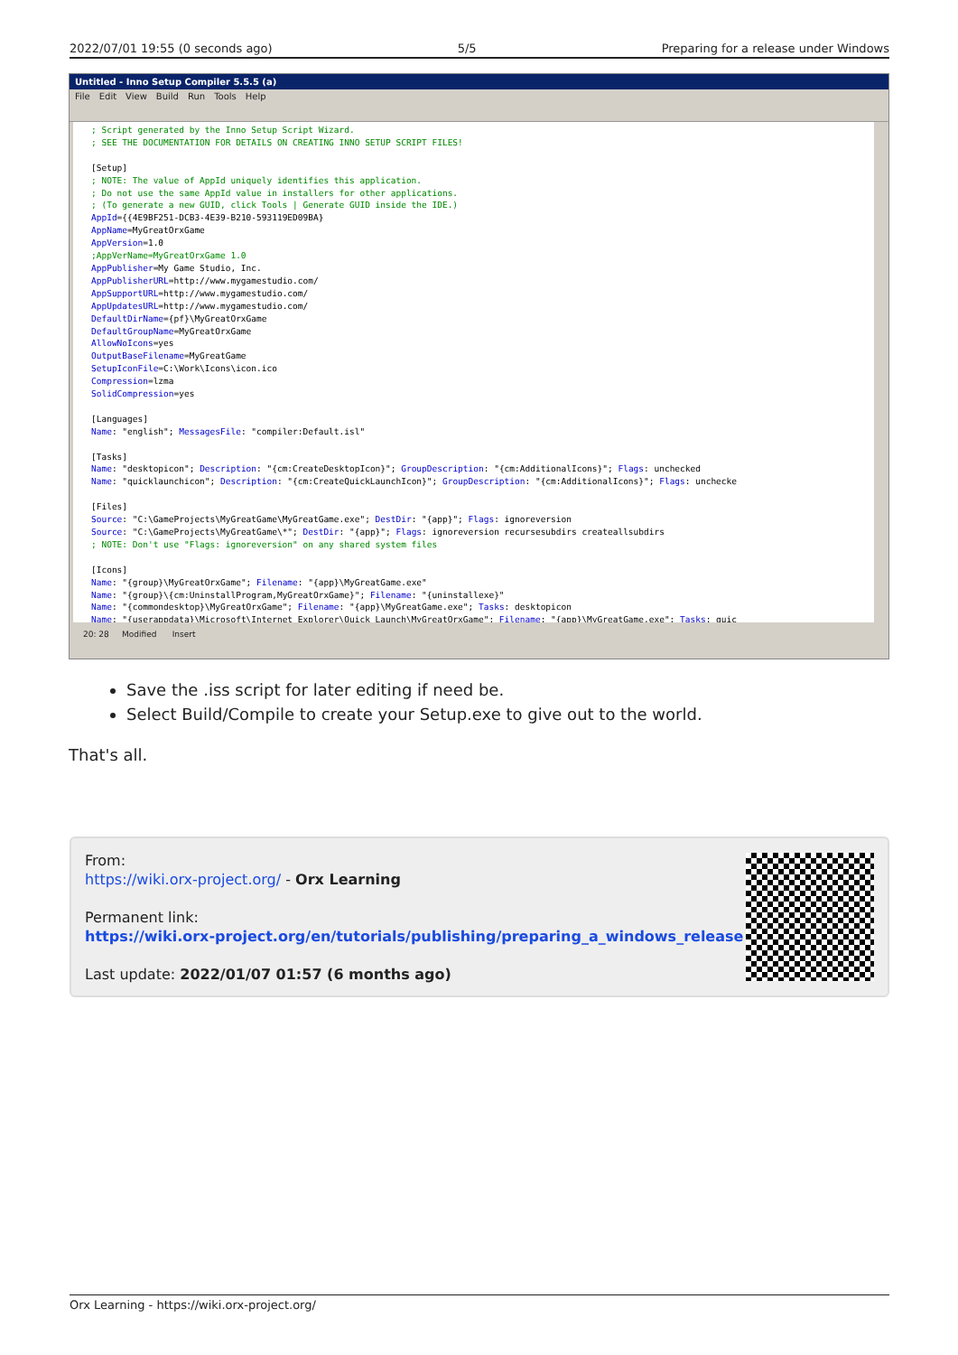2022/07/01 19:55 (0 seconds ago) 5/5 Preparing for a release under Windows
Untitled - Inno Setup Compiler 5.5.5 (a)
File Edit View Build Run Tools Help
; Script generated by the Inno Setup Script Wizard. ; SEE THE DOCUMENTATION FOR DETAILS ON CREATING INNO SETUP SCRIPT FILES! [Setup] ; NOTE: The value of AppId uniquely identifies this application. ; Do not use the same AppId value in installers for other applications. ; (To generate a new GUID, click Tools | Generate GUID inside the IDE.) AppId={{4E9BF251-DCB3-4E39-B210-593119ED09BA} AppName=MyGreatOrxGame AppVersion=1.0 ;AppVerName=MyGreatOrxGame 1.0 AppPublisher=My Game Studio, Inc. AppPublisherURL=http://www.mygamestudio.com/ AppSupportURL=http://www.mygamestudio.com/ AppUpdatesURL=http://www.mygamestudio.com/ DefaultDirName={pf}\MyGreatOrxGame DefaultGroupName=MyGreatOrxGame AllowNoIcons=yes OutputBaseFilename=MyGreatGame SetupIconFile=C:\Work\Icons\icon.ico Compression=lzma SolidCompression=yes [Languages] Name: "english"; MessagesFile: "compiler:Default.isl" [Tasks] Name: "desktopicon"; Description: "{cm:CreateDesktopIcon}"; GroupDescription: "{cm:AdditionalIcons}"; Flags: unchecked Name: "quicklaunchicon"; Description: "{cm:CreateQuickLaunchIcon}"; GroupDescription: "{cm:AdditionalIcons}"; Flags: unchecke [Files] Source: "C:\GameProjects\MyGreatGame\MyGreatGame.exe"; DestDir: "{app}"; Flags: ignoreversion Source: "C:\GameProjects\MyGreatGame\*"; DestDir: "{app}"; Flags: ignoreversion recursesubdirs createallsubdirs ; NOTE: Don't use "Flags: ignoreversion" on any shared system files [Icons] Name: "{group}\MyGreatOrxGame"; Filename: "{app}\MyGreatGame.exe" Name: "{group}\{cm:UninstallProgram,MyGreatOrxGame}"; Filename: "{uninstallexe}" Name: "{commondesktop}\MyGreatOrxGame"; Filename: "{app}\MyGreatGame.exe"; Tasks: desktopicon Name: "{userappdata}\Microsoft\Internet Explorer\Quick Launch\MyGreatOrxGame"; Filename: "{app}\MyGreatGame.exe"; Tasks: quic
20: 28 Modified Insert
Save the .iss script for later editing if need be.
Select Build/Compile to create your Setup.exe to give out to the world.
That's all.
From:
https://wiki.orx-project.org/ - Orx Learning
Permanent link:
https://wiki.orx-project.org/en/tutorials/publishing/preparing_a_windows_release
Last update: 2022/01/07 01:57 (6 months ago)
Orx Learning - https://wiki.orx-project.org/